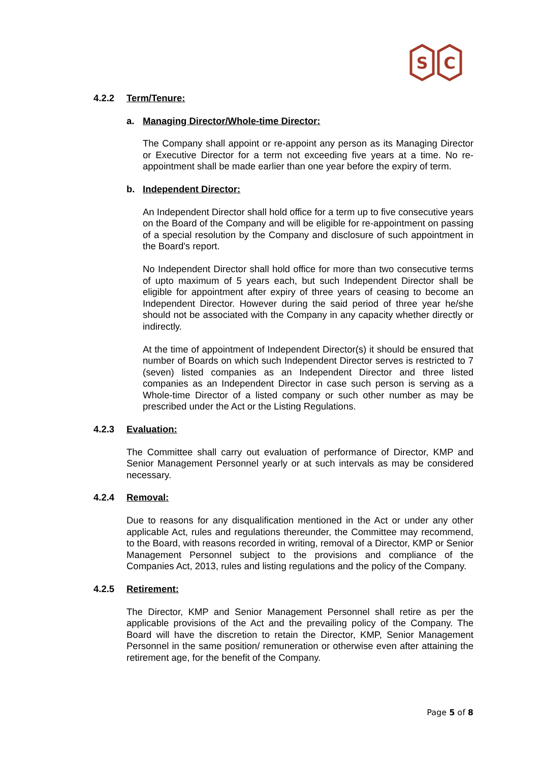S
C
4.2.2 Term/Tenure:
a. Managing Director/Whole-time Director:
The Company shall appoint or re-appoint any person as its Managing Director or Executive Director for a term not exceeding five years at a time. No re-appointment shall be made earlier than one year before the expiry of term.
b. Independent Director:
An Independent Director shall hold office for a term up to five consecutive years on the Board of the Company and will be eligible for re-appointment on passing of a special resolution by the Company and disclosure of such appointment in the Board's report.
No Independent Director shall hold office for more than two consecutive terms of upto maximum of 5 years each, but such Independent Director shall be eligible for appointment after expiry of three years of ceasing to become an Independent Director. However during the said period of three year he/she should not be associated with the Company in any capacity whether directly or indirectly.
At the time of appointment of Independent Director(s) it should be ensured that number of Boards on which such Independent Director serves is restricted to 7 (seven) listed companies as an Independent Director and three listed companies as an Independent Director in case such person is serving as a Whole-time Director of a listed company or such other number as may be prescribed under the Act or the Listing Regulations.
4.2.3 Evaluation:
The Committee shall carry out evaluation of performance of Director, KMP and Senior Management Personnel yearly or at such intervals as may be considered necessary.
4.2.4 Removal:
Due to reasons for any disqualification mentioned in the Act or under any other applicable Act, rules and regulations thereunder, the Committee may recommend, to the Board, with reasons recorded in writing, removal of a Director, KMP or Senior Management Personnel subject to the provisions and compliance of the Companies Act, 2013, rules and listing regulations and the policy of the Company.
4.2.5 Retirement:
The Director, KMP and Senior Management Personnel shall retire as per the applicable provisions of the Act and the prevailing policy of the Company. The Board will have the discretion to retain the Director, KMP, Senior Management Personnel in the same position/ remuneration or otherwise even after attaining the retirement age, for the benefit of the Company.
Page 5 of 8